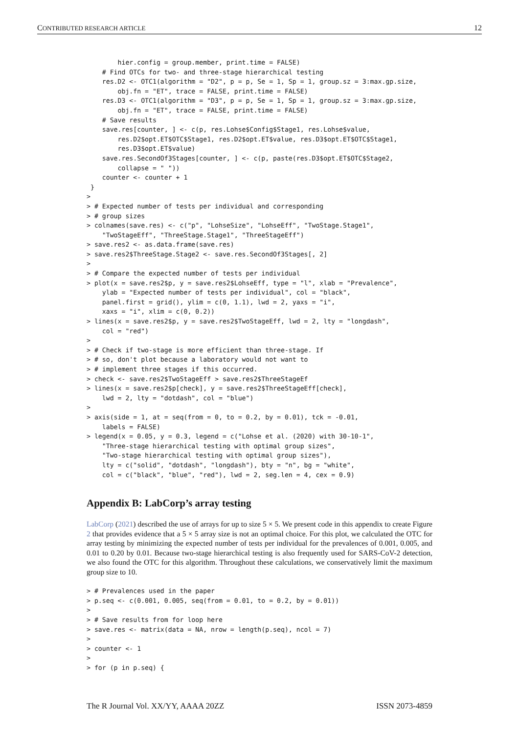CONTRIBUTED RESEARCH ARTICLE 12
        hier.config = group.member, print.time = FALSE)
    # Find OTCs for two- and three-stage hierarchical testing
    res.D2 <- OTC1(algorithm = "D2", p = p, Se = 1, Sp = 1, group.sz = 3:max.gp.size,
        obj.fn = "ET", trace = FALSE, print.time = FALSE)
    res.D3 <- OTC1(algorithm = "D3", p = p, Se = 1, Sp = 1, group.sz = 3:max.gp.size,
        obj.fn = "ET", trace = FALSE, print.time = FALSE)
    # Save results
    save.res[counter, ] <- c(p, res.Lohse$Config$Stage1, res.Lohse$value,
        res.D2$opt.ET$OTC$Stage1, res.D2$opt.ET$value, res.D3$opt.ET$OTC$Stage1,
        res.D3$opt.ET$value)
    save.res.SecondOf3Stages[counter, ] <- c(p, paste(res.D3$opt.ET$OTC$Stage2,
        collapse = " "))
    counter <- counter + 1
 }
>
> # Expected number of tests per individual and corresponding
> # group sizes
> colnames(save.res) <- c("p", "LohseSize", "LohseEff", "TwoStage.Stage1",
    "TwoStageEff", "ThreeStage.Stage1", "ThreeStageEff")
> save.res2 <- as.data.frame(save.res)
> save.res2$ThreeStage.Stage2 <- save.res.SecondOf3Stages[, 2]
>
> # Compare the expected number of tests per individual
> plot(x = save.res2$p, y = save.res2$LohseEff, type = "l", xlab = "Prevalence",
    ylab = "Expected number of tests per individual", col = "black",
    panel.first = grid(), ylim = c(0, 1.1), lwd = 2, yaxs = "i",
    xaxs = "i", xlim = c(0, 0.2))
> lines(x = save.res2$p, y = save.res2$TwoStageEff, lwd = 2, lty = "longdash",
    col = "red")
>
> # Check if two-stage is more efficient than three-stage. If
> # so, don't plot because a laboratory would not want to
> # implement three stages if this occurred.
> check <- save.res2$TwoStageEff > save.res2$ThreeStageEf
> lines(x = save.res2$p[check], y = save.res2$ThreeStageEff[check],
    lwd = 2, lty = "dotdash", col = "blue")
>
> axis(side = 1, at = seq(from = 0, to = 0.2, by = 0.01), tck = -0.01,
    labels = FALSE)
> legend(x = 0.05, y = 0.3, legend = c("Lohse et al. (2020) with 30-10-1",
    "Three-stage hierarchical testing with optimal group sizes",
    "Two-stage hierarchical testing with optimal group sizes"),
    lty = c("solid", "dotdash", "longdash"), bty = "n", bg = "white",
    col = c("black", "blue", "red"), lwd = 2, seg.len = 4, cex = 0.9)
Appendix B: LabCorp’s array testing
LabCorp (2021) described the use of arrays for up to size 5 × 5. We present code in this appendix to create Figure 2 that provides evidence that a 5 × 5 array size is not an optimal choice. For this plot, we calculated the OTC for array testing by minimizing the expected number of tests per individual for the prevalences of 0.001, 0.005, and 0.01 to 0.20 by 0.01. Because two-stage hierarchical testing is also frequently used for SARS-CoV-2 detection, we also found the OTC for this algorithm. Throughout these calculations, we conservatively limit the maximum group size to 10.
> # Prevalences used in the paper
> p.seq <- c(0.001, 0.005, seq(from = 0.01, to = 0.2, by = 0.01))
>
> # Save results from for loop here
> save.res <- matrix(data = NA, nrow = length(p.seq), ncol = 7)
>
> counter <- 1
>
> for (p in p.seq) {
The R Journal Vol. XX/YY, AAAA 20ZZ ISSN 2073-4859